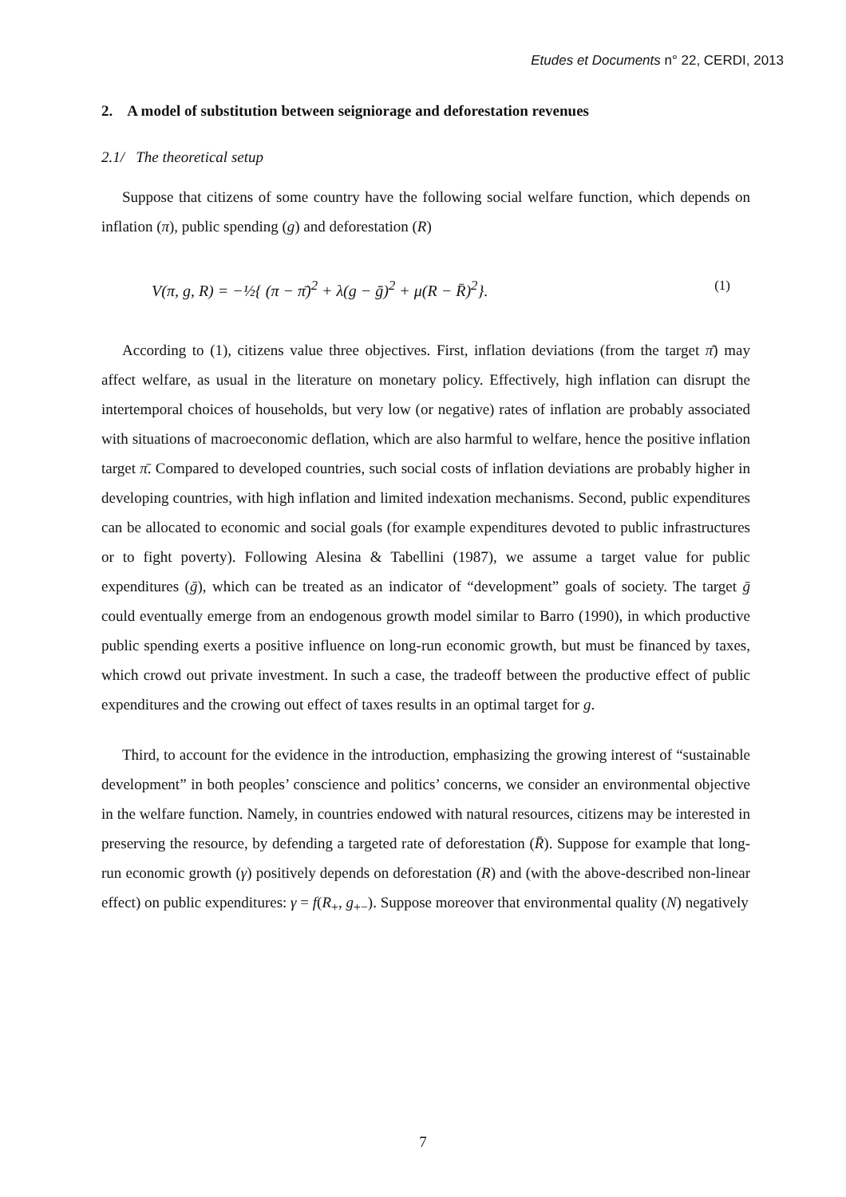Etudes et Documents n° 22, CERDI, 2013
2. A model of substitution between seigniorage and deforestation revenues
2.1/ The theoretical setup
Suppose that citizens of some country have the following social welfare function, which depends on inflation (π), public spending (g) and deforestation (R)
V(π, g, R) = −½{ (π − π̄)<sup>2</sup> + λ(g − ḡ)<sup>2</sup> + μ(R − R̄)<sup>2</sup>}. (1)
According to (1), citizens value three objectives. First, inflation deviations (from the target π̄) may affect welfare, as usual in the literature on monetary policy. Effectively, high inflation can disrupt the intertemporal choices of households, but very low (or negative) rates of inflation are probably associated with situations of macroeconomic deflation, which are also harmful to welfare, hence the positive inflation target π̄. Compared to developed countries, such social costs of inflation deviations are probably higher in developing countries, with high inflation and limited indexation mechanisms. Second, public expenditures can be allocated to economic and social goals (for example expenditures devoted to public infrastructures or to fight poverty). Following Alesina & Tabellini (1987), we assume a target value for public expenditures (ḡ), which can be treated as an indicator of “development” goals of society. The target ḡ could eventually emerge from an endogenous growth model similar to Barro (1990), in which productive public spending exerts a positive influence on long-run economic growth, but must be financed by taxes, which crowd out private investment. In such a case, the tradeoff between the productive effect of public expenditures and the crowing out effect of taxes results in an optimal target for g.
Third, to account for the evidence in the introduction, emphasizing the growing interest of “sustainable development” in both peoples’ conscience and politics’ concerns, we consider an environmental objective in the welfare function. Namely, in countries endowed with natural resources, citizens may be interested in preserving the resource, by defending a targeted rate of deforestation (R̄). Suppose for example that long-run economic growth (γ) positively depends on deforestation (R) and (with the above-described non-linear effect) on public expenditures: γ = f(R<sub>+</sub>, g<sub>+−</sub>). Suppose moreover that environmental quality (N) negatively
7